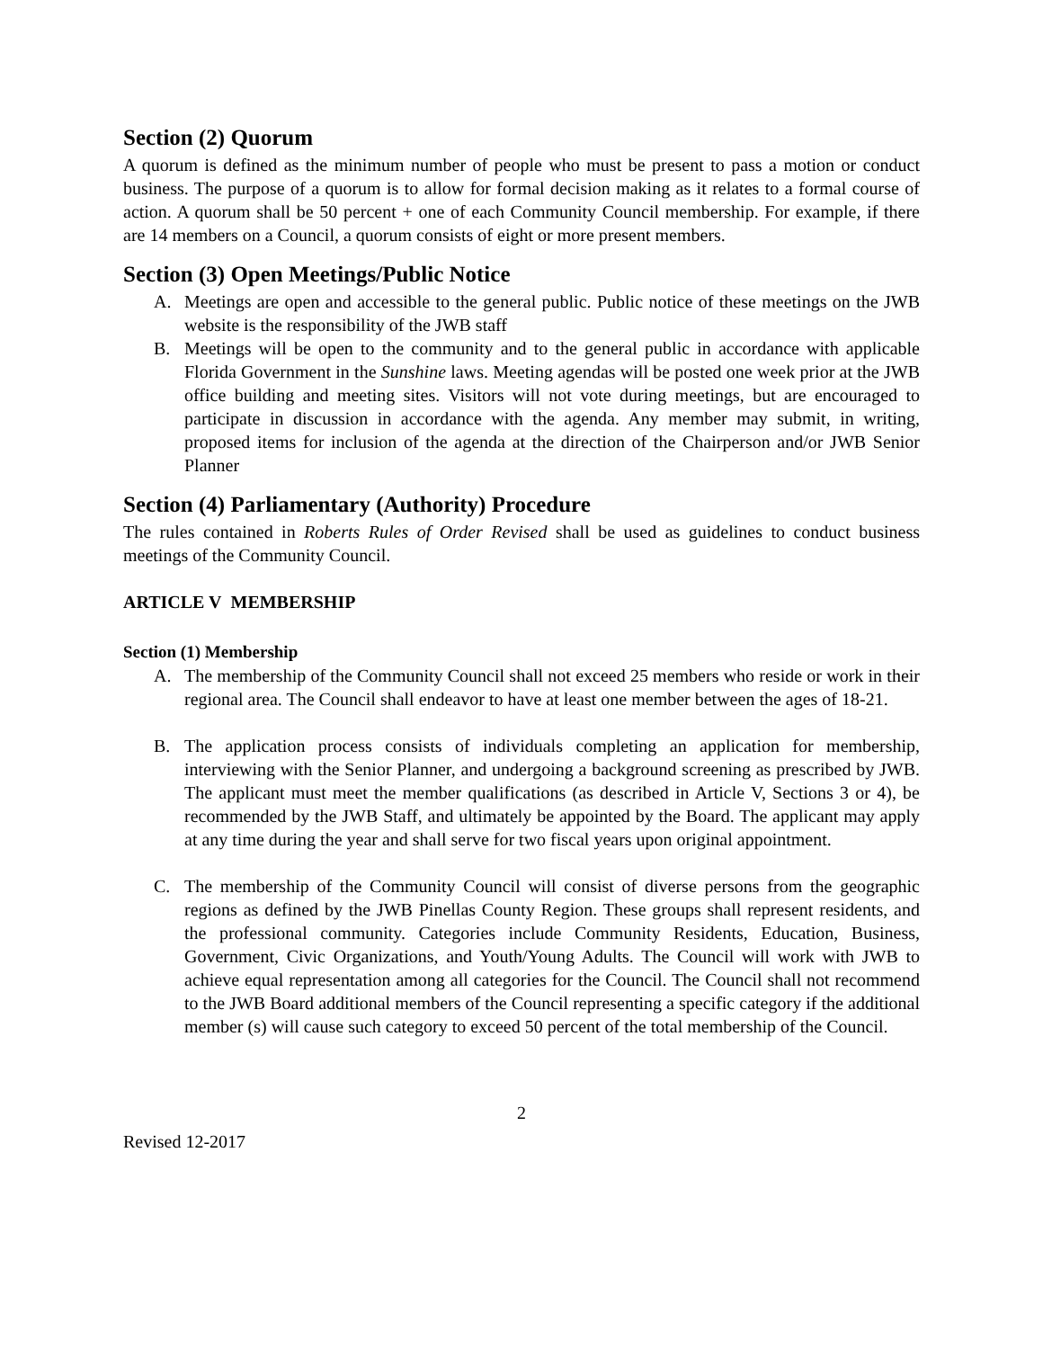Section (2) Quorum
A quorum is defined as the minimum number of people who must be present to pass a motion or conduct business. The purpose of a quorum is to allow for formal decision making as it relates to a formal course of action. A quorum shall be 50 percent + one of each Community Council membership. For example, if there are 14 members on a Council, a quorum consists of eight or more present members.
Section (3) Open Meetings/Public Notice
A. Meetings are open and accessible to the general public. Public notice of these meetings on the JWB website is the responsibility of the JWB staff
B. Meetings will be open to the community and to the general public in accordance with applicable Florida Government in the Sunshine laws. Meeting agendas will be posted one week prior at the JWB office building and meeting sites. Visitors will not vote during meetings, but are encouraged to participate in discussion in accordance with the agenda. Any member may submit, in writing, proposed items for inclusion of the agenda at the direction of the Chairperson and/or JWB Senior Planner
Section (4) Parliamentary (Authority) Procedure
The rules contained in Roberts Rules of Order Revised shall be used as guidelines to conduct business meetings of the Community Council.
ARTICLE V MEMBERSHIP
Section (1) Membership
A. The membership of the Community Council shall not exceed 25 members who reside or work in their regional area. The Council shall endeavor to have at least one member between the ages of 18-21.
B. The application process consists of individuals completing an application for membership, interviewing with the Senior Planner, and undergoing a background screening as prescribed by JWB. The applicant must meet the member qualifications (as described in Article V, Sections 3 or 4), be recommended by the JWB Staff, and ultimately be appointed by the Board. The applicant may apply at any time during the year and shall serve for two fiscal years upon original appointment.
C. The membership of the Community Council will consist of diverse persons from the geographic regions as defined by the JWB Pinellas County Region. These groups shall represent residents, and the professional community. Categories include Community Residents, Education, Business, Government, Civic Organizations, and Youth/Young Adults. The Council will work with JWB to achieve equal representation among all categories for the Council. The Council shall not recommend to the JWB Board additional members of the Council representing a specific category if the additional member (s) will cause such category to exceed 50 percent of the total membership of the Council.
2
Revised 12-2017